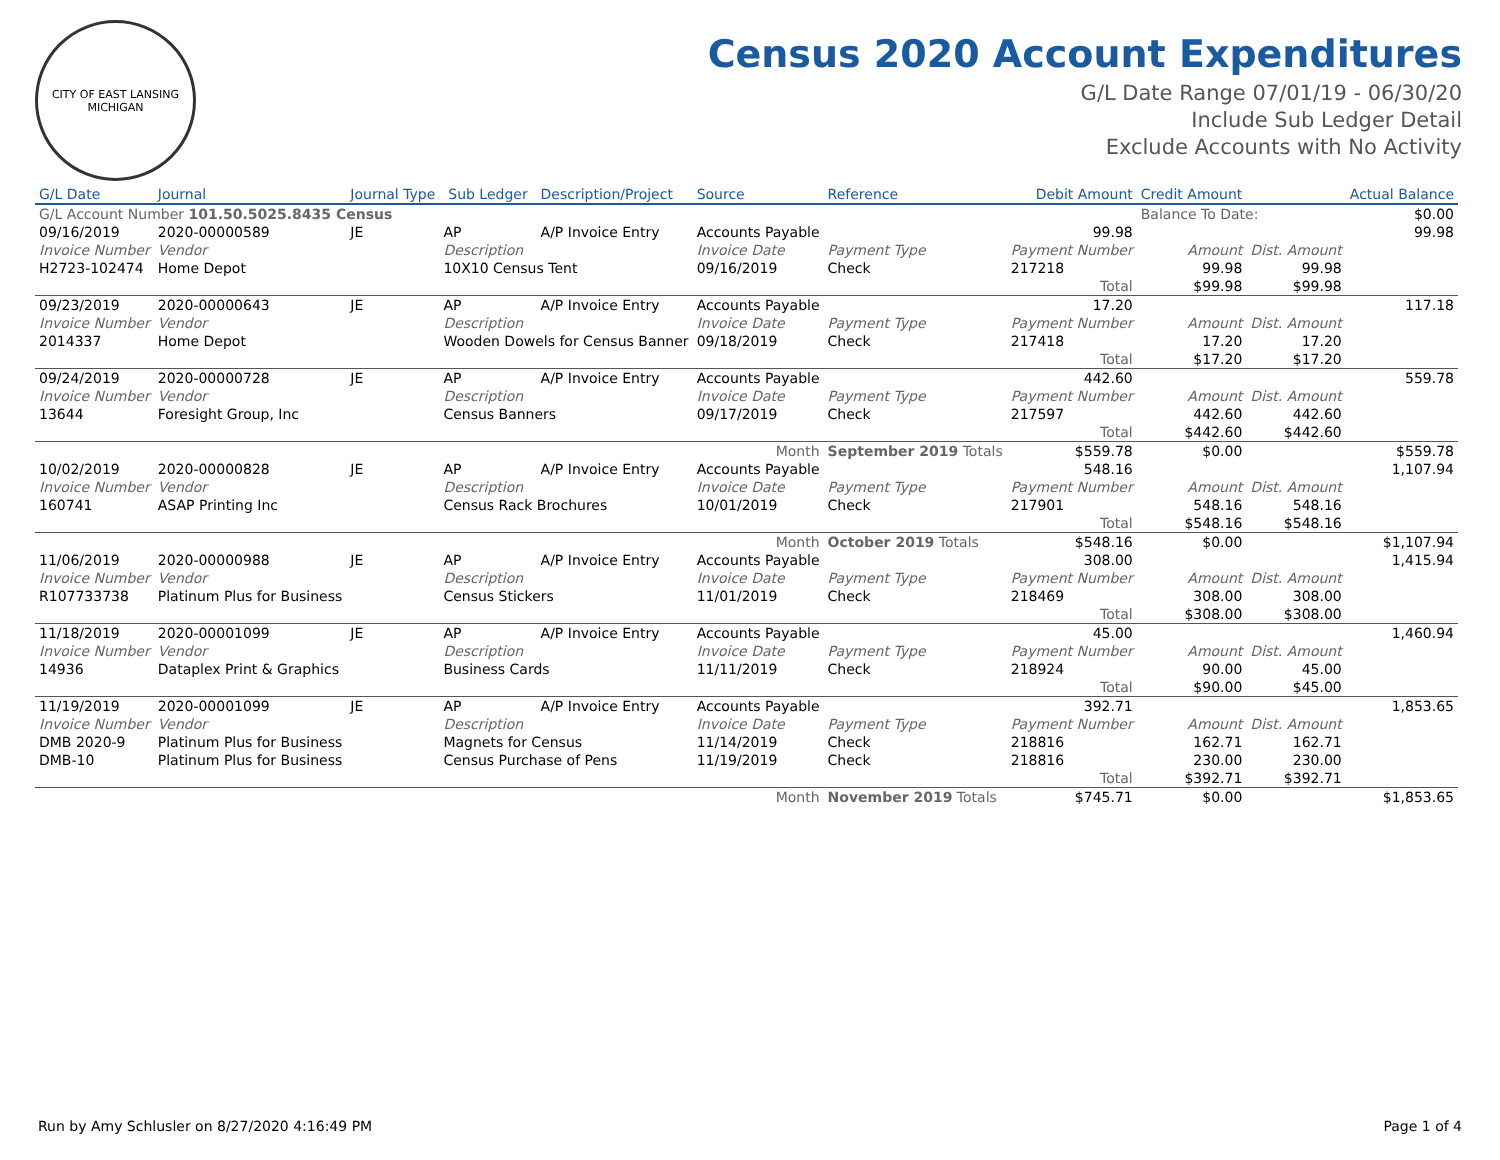CITY OF EAST LANSING MICHIGAN
Census 2020 Account Expenditures
G/L Date Range 07/01/19 - 06/30/20
Include Sub Ledger Detail
Exclude Accounts with No Activity
| G/L Date | Journal | Journal Type | Sub Ledger | Description/Project | Source | Reference | Debit Amount | | Credit Amount | | Actual Balance |
| --- | --- | --- | --- | --- | --- | --- | --- | --- | --- | --- | --- |
| G/L Account Number 101.50.5025.8435 Census | | | | | | | | | Balance To Date: | | $0.00 |
| 09/16/2019 | 2020-00000589 | JE | AP | A/P Invoice Entry | Accounts Payable | | 99.98 | | | | 99.98 |
| Invoice Number | Vendor | | Description | | Invoice Date | Payment Type | Payment Number | | Amount | Dist. Amount | |
| H2723-102474 | Home Depot | | 10X10 Census Tent | | 09/16/2019 | Check | 217218 | | 99.98 | 99.98 | |
| | | | | | | | | Total | $99.98 | $99.98 | |
| 09/23/2019 | 2020-00000643 | JE | AP | A/P Invoice Entry | Accounts Payable | | 17.20 | | | | 117.18 |
| Invoice Number | Vendor | | Description | | Invoice Date | Payment Type | Payment Number | | Amount | Dist. Amount | |
| 2014337 | Home Depot | | Wooden Dowels for Census Banner | | 09/18/2019 | Check | 217418 | | 17.20 | 17.20 | |
| | | | | | | | | Total | $17.20 | $17.20 | |
| 09/24/2019 | 2020-00000728 | JE | AP | A/P Invoice Entry | Accounts Payable | | 442.60 | | | | 559.78 |
| Invoice Number | Vendor | | Description | | Invoice Date | Payment Type | Payment Number | | Amount | Dist. Amount | |
| 13644 | Foresight Group, Inc | | Census Banners | | 09/17/2019 | Check | 217597 | | 442.60 | 442.60 | |
| | | | | | | | | Total | $442.60 | $442.60 | |
| Month | | | | | | September 2019 Totals | | $559.78 | $0.00 | | $559.78 |
| 10/02/2019 | 2020-00000828 | JE | AP | A/P Invoice Entry | Accounts Payable | | 548.16 | | | | 1,107.94 |
| Invoice Number | Vendor | | Description | | Invoice Date | Payment Type | Payment Number | | Amount | Dist. Amount | |
| 160741 | ASAP Printing Inc | | Census Rack Brochures | | 10/01/2019 | Check | 217901 | | 548.16 | 548.16 | |
| | | | | | | | | Total | $548.16 | $548.16 | |
| Month | | | | | | October 2019 Totals | | $548.16 | $0.00 | | $1,107.94 |
| 11/06/2019 | 2020-00000988 | JE | AP | A/P Invoice Entry | Accounts Payable | | 308.00 | | | | 1,415.94 |
| Invoice Number | Vendor | | Description | | Invoice Date | Payment Type | Payment Number | | Amount | Dist. Amount | |
| R107733738 | Platinum Plus for Business | | Census Stickers | | 11/01/2019 | Check | 218469 | | 308.00 | 308.00 | |
| | | | | | | | | Total | $308.00 | $308.00 | |
| 11/18/2019 | 2020-00001099 | JE | AP | A/P Invoice Entry | Accounts Payable | | 45.00 | | | | 1,460.94 |
| Invoice Number | Vendor | | Description | | Invoice Date | Payment Type | Payment Number | | Amount | Dist. Amount | |
| 14936 | Dataplex Print & Graphics | | Business Cards | | 11/11/2019 | Check | 218924 | | 90.00 | 45.00 | |
| | | | | | | | | Total | $90.00 | $45.00 | |
| 11/19/2019 | 2020-00001099 | JE | AP | A/P Invoice Entry | Accounts Payable | | 392.71 | | | | 1,853.65 |
| Invoice Number | Vendor | | Description | | Invoice Date | Payment Type | Payment Number | | Amount | Dist. Amount | |
| DMB 2020-9 | Platinum Plus for Business | | Magnets for Census | | 11/14/2019 | Check | 218816 | | 162.71 | 162.71 | |
| DMB-10 | Platinum Plus for Business | | Census Purchase of Pens | | 11/19/2019 | Check | 218816 | | 230.00 | 230.00 | |
| | | | | | | | | Total | $392.71 | $392.71 | |
| Month | | | | | | November 2019 Totals | | $745.71 | $0.00 | | $1,853.65 |
Run by Amy Schlusler on 8/27/2020 4:16:49 PM Page 1 of 4